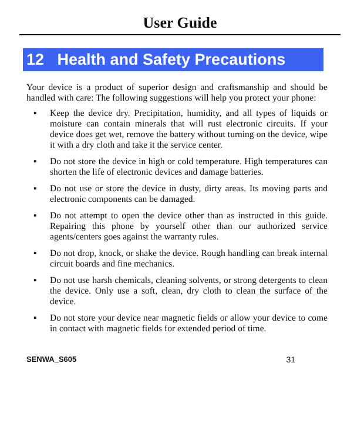User Guide
12 Health and Safety Precautions
Your device is a product of superior design and craftsmanship and should be handled with care: The following suggestions will help you protect your phone:
▪ Keep the device dry. Precipitation, humidity, and all types of liquids or moisture can contain minerals that will rust electronic circuits. If your device does get wet, remove the battery without turning on the device, wipe it with a dry cloth and take it the service center.
▪ Do not store the device in high or cold temperature. High temperatures can shorten the life of electronic devices and damage batteries.
▪ Do not use or store the device in dusty, dirty areas. Its moving parts and electronic components can be damaged.
▪ Do not attempt to open the device other than as instructed in this guide. Repairing this phone by yourself other than our authorized service agents/centers goes against the warranty rules.
▪ Do not drop, knock, or shake the device. Rough handling can break internal circuit boards and fine mechanics.
▪ Do not use harsh chemicals, cleaning solvents, or strong detergents to clean the device. Only use a soft, clean, dry cloth to clean the surface of the device.
▪ Do not store your device near magnetic fields or allow your device to come in contact with magnetic fields for extended period of time.
SENWA_S605 31